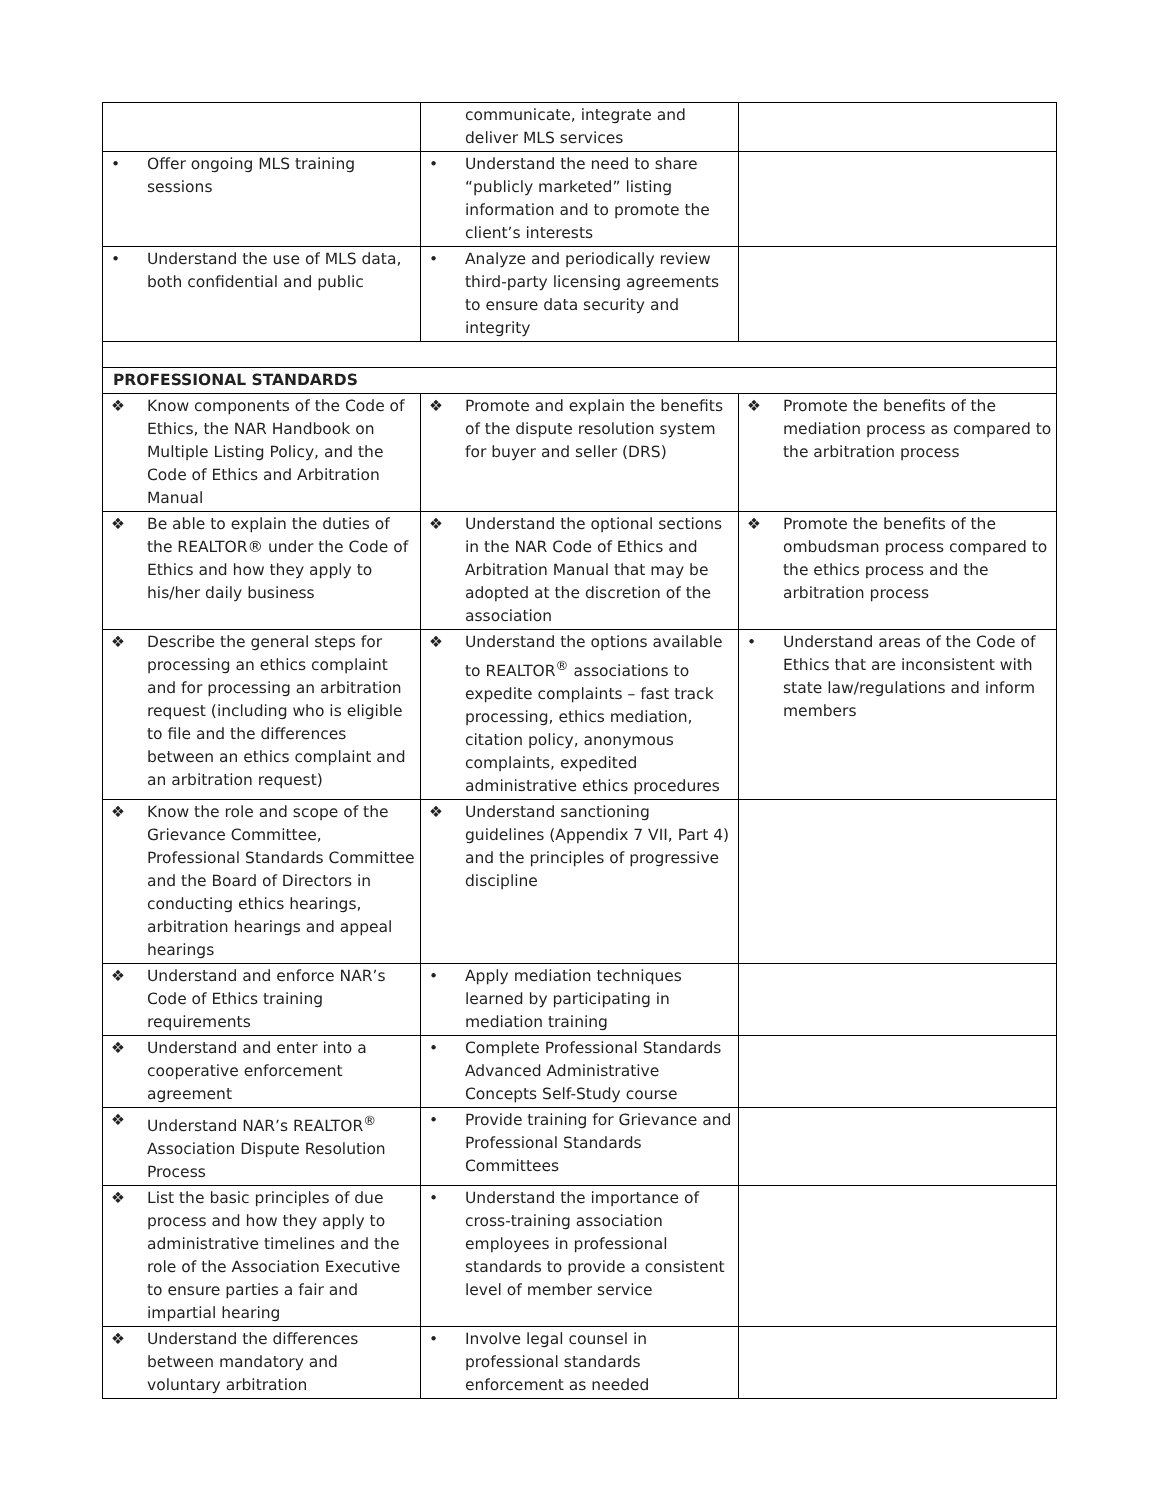| | communicate, integrate and deliver MLS services | |
| • Offer ongoing MLS training sessions | • Understand the need to share “publicly marketed” listing information and to promote the client’s interests | |
| • Understand the use of MLS data, both confidential and public | • Analyze and periodically review third-party licensing agreements to ensure data security and integrity | |
| PROFESSIONAL STANDARDS | | |
| ❖ Know components of the Code of Ethics, the NAR Handbook on Multiple Listing Policy, and the Code of Ethics and Arbitration Manual | ❖ Promote and explain the benefits of the dispute resolution system for buyer and seller (DRS) | ❖ Promote the benefits of the mediation process as compared to the arbitration process |
| ❖ Be able to explain the duties of the REALTOR® under the Code of Ethics and how they apply to his/her daily business | ❖ Understand the optional sections in the NAR Code of Ethics and Arbitration Manual that may be adopted at the discretion of the association | ❖ Promote the benefits of the ombudsman process compared to the ethics process and the arbitration process |
| ❖ Describe the general steps for processing an ethics complaint and for processing an arbitration request (including who is eligible to file and the differences between an ethics complaint and an arbitration request) | ❖ Understand the options available to REALTOR<sup>®</sup> associations to expedite complaints – fast track processing, ethics mediation, citation policy, anonymous complaints, expedited administrative ethics procedures | • Understand areas of the Code of Ethics that are inconsistent with state law/regulations and inform members |
| ❖ Know the role and scope of the Grievance Committee, Professional Standards Committee and the Board of Directors in conducting ethics hearings, arbitration hearings and appeal hearings | ❖ Understand sanctioning guidelines (Appendix 7 VII, Part 4) and the principles of progressive discipline | |
| ❖ Understand and enforce NAR’s Code of Ethics training requirements | • Apply mediation techniques learned by participating in mediation training | |
| ❖ Understand and enter into a cooperative enforcement agreement | • Complete Professional Standards Advanced Administrative Concepts Self-Study course | |
| ❖ Understand NAR’s REALTOR<sup>®</sup> Association Dispute Resolution Process | • Provide training for Grievance and Professional Standards Committees | |
| ❖ List the basic principles of due process and how they apply to administrative timelines and the role of the Association Executive to ensure parties a fair and impartial hearing | • Understand the importance of cross-training association employees in professional standards to provide a consistent level of member service | |
| ❖ Understand the differences between mandatory and voluntary arbitration | • Involve legal counsel in professional standards enforcement as needed | |